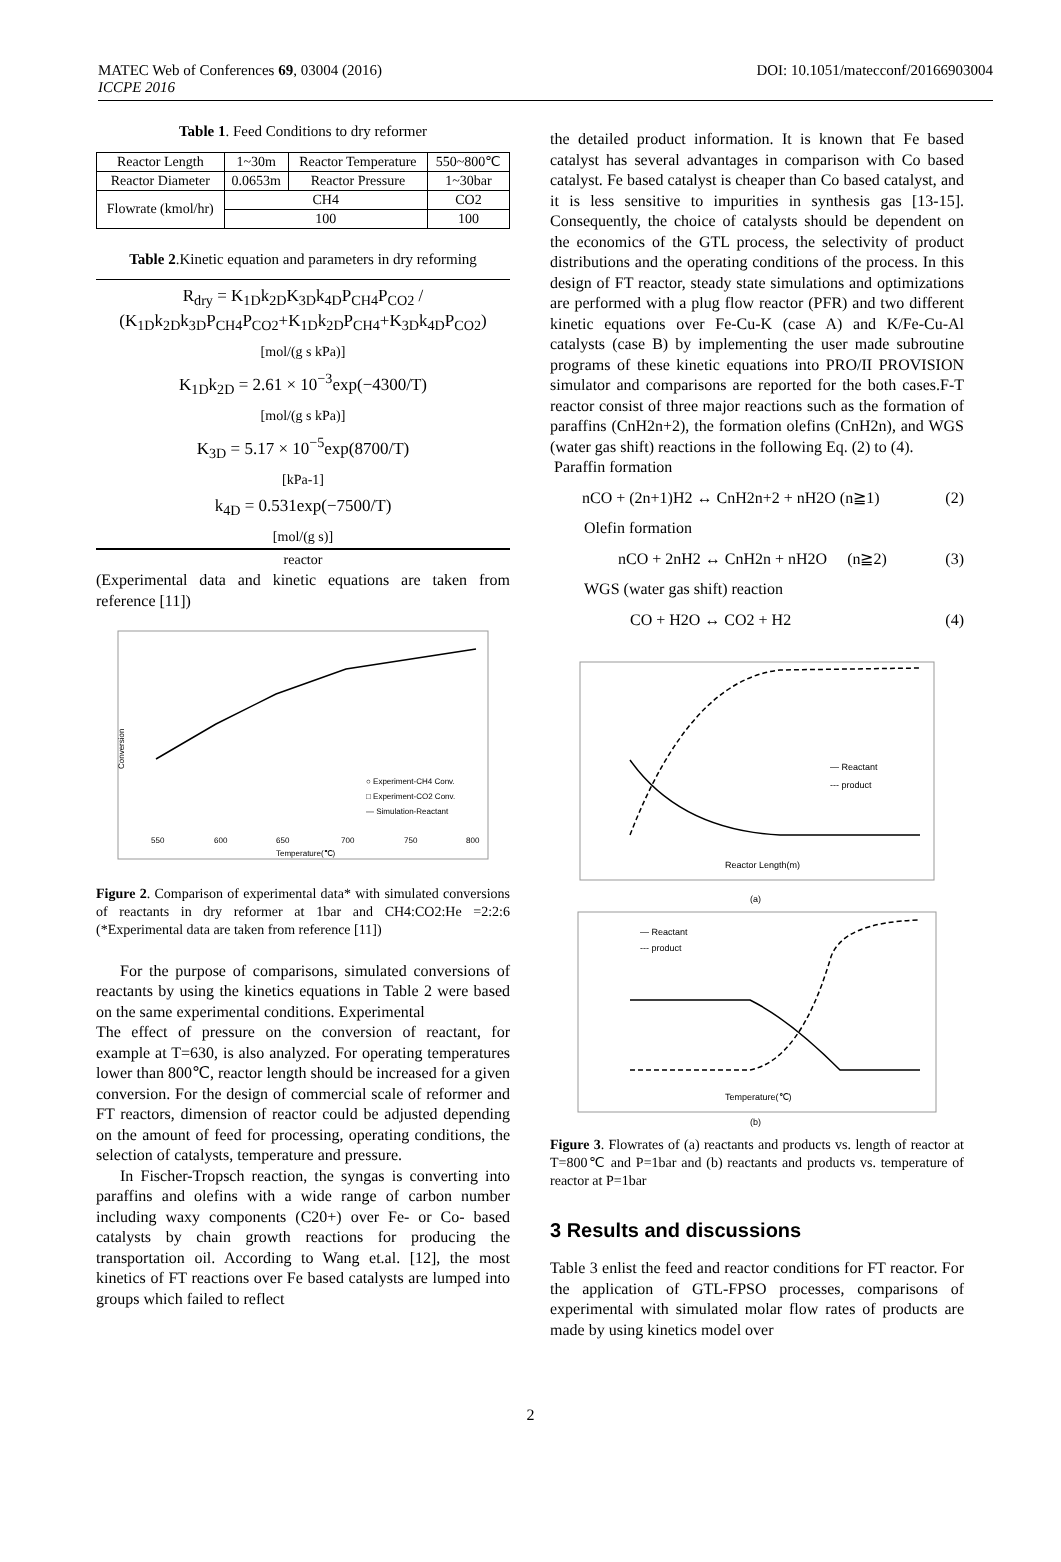MATEC Web of Conferences 69, 03004 (2016)
ICCPE 2016
DOI: 10.1051/matecconf/20166903004
Table 1. Feed Conditions to dry reformer
| Reactor Length | 1~30m | Reactor Temperature | 550~800℃ |
| Reactor Diameter | 0.0653m | Reactor Pressure | 1~30bar |
| Flowrate (kmol/hr) | CH4 | | CO2 |
| | 100 | | 100 |
Table 2.Kinetic equation and parameters in dry reforming
R<sub>dry</sub> = K<sub>1D</sub>k<sub>2D</sub>K<sub>3D</sub>k<sub>4D</sub>P<sub>CH4</sub>P<sub>CO2</sub> / (K<sub>1D</sub>k<sub>2D</sub>k<sub>3D</sub>P<sub>CH4</sub>P<sub>CO2</sub>+K<sub>1D</sub>k<sub>2D</sub>P<sub>CH4</sub>+K<sub>3D</sub>k<sub>4D</sub>P<sub>CO2</sub>)
[mol/(g s kPa)]
K<sub>1D</sub>k<sub>2D</sub> = 2.61 × 10<sup>−3</sup>exp(−4300/T)
[mol/(g s kPa)]
K<sub>3D</sub> = 5.17 × 10<sup>−5</sup>exp(8700/T)
[kPa-1]
k<sub>4D</sub> = 0.531exp(−7500/T)
[mol/(g s)]
reactor
(Experimental data and kinetic equations are taken from reference [11])
Conversion
○ Experiment-CH4 Conv.
□ Experiment-CO2 Conv.
— Simulation-Reactant
550
600
650
700
750
800
Temperature(℃)
Figure 2. Comparison of experimental data* with simulated conversions of reactants in dry reformer at 1bar and CH4:CO2:He =2:2:6 (*Experimental data are taken from reference [11])
For the purpose of comparisons, simulated conversions of reactants by using the kinetics equations in Table 2 were based on the same experimental conditions. Experimental
The effect of pressure on the conversion of reactant, for example at T=630, is also analyzed. For operating temperatures lower than 800℃, reactor length should be increased for a given conversion. For the design of commercial scale of reformer and FT reactors, dimension of reactor could be adjusted depending on the amount of feed for processing, operating conditions, the selection of catalysts, temperature and pressure.
In Fischer-Tropsch reaction, the syngas is converting into paraffins and olefins with a wide range of carbon number including waxy components (C20+) over Fe- or Co- based catalysts by chain growth reactions for producing the transportation oil. According to Wang et.al. [12], the most kinetics of FT reactions over Fe based catalysts are lumped into groups which failed to reflect
the detailed product information. It is known that Fe based catalyst has several advantages in comparison with Co based catalyst. Fe based catalyst is cheaper than Co based catalyst, and it is less sensitive to impurities in synthesis gas [13-15]. Consequently, the choice of catalysts should be dependent on the economics of the GTL process, the selectivity of product distributions and the operating conditions of the process. In this design of FT reactor, steady state simulations and optimizations are performed with a plug flow reactor (PFR) and two different kinetic equations over Fe-Cu-K (case A) and K/Fe-Cu-Al catalysts (case B) by implementing the user made subroutine programs of these kinetic equations into PRO/II PROVISION simulator and comparisons are reported for the both cases.F-T reactor consist of three major reactions such as the formation of paraffins (CnH2n+2), the formation olefins (CnH2n), and WGS (water gas shift) reactions in the following Eq. (2) to (4).
Paraffin formation
nCO + (2n+1)H2 ↔ CnH2n+2 + nH2O (n≧1) (2)
Olefin formation
nCO + 2nH2 ↔ CnH2n + nH2O (n≧2) (3)
WGS (water gas shift) reaction
CO + H2O ↔ CO2 + H2 (4)
— Reactant
--- product
Reactor Length(m)
(a)
— Reactant
--- product
Temperature(℃)
(b)
Figure 3. Flowrates of (a) reactants and products vs. length of reactor at T=800℃ and P=1bar and (b) reactants and products vs. temperature of reactor at P=1bar
3 Results and discussions
Table 3 enlist the feed and reactor conditions for FT reactor. For the application of GTL-FPSO processes, comparisons of experimental with simulated molar flow rates of products are made by using kinetics model over
2